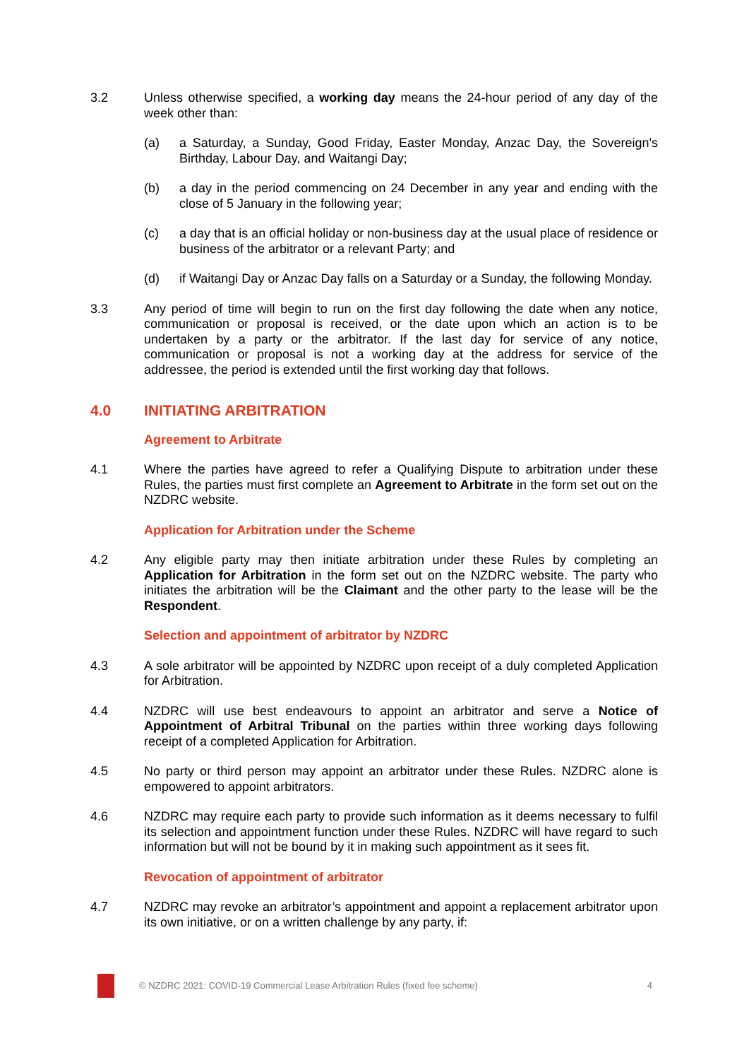3.2 Unless otherwise specified, a working day means the 24-hour period of any day of the week other than:
(a) a Saturday, a Sunday, Good Friday, Easter Monday, Anzac Day, the Sovereign's Birthday, Labour Day, and Waitangi Day;
(b) a day in the period commencing on 24 December in any year and ending with the close of 5 January in the following year;
(c) a day that is an official holiday or non-business day at the usual place of residence or business of the arbitrator or a relevant Party; and
(d) if Waitangi Day or Anzac Day falls on a Saturday or a Sunday, the following Monday.
3.3 Any period of time will begin to run on the first day following the date when any notice, communication or proposal is received, or the date upon which an action is to be undertaken by a party or the arbitrator. If the last day for service of any notice, communication or proposal is not a working day at the address for service of the addressee, the period is extended until the first working day that follows.
4.0 INITIATING ARBITRATION
Agreement to Arbitrate
4.1 Where the parties have agreed to refer a Qualifying Dispute to arbitration under these Rules, the parties must first complete an Agreement to Arbitrate in the form set out on the NZDRC website.
Application for Arbitration under the Scheme
4.2 Any eligible party may then initiate arbitration under these Rules by completing an Application for Arbitration in the form set out on the NZDRC website. The party who initiates the arbitration will be the Claimant and the other party to the lease will be the Respondent.
Selection and appointment of arbitrator by NZDRC
4.3 A sole arbitrator will be appointed by NZDRC upon receipt of a duly completed Application for Arbitration.
4.4 NZDRC will use best endeavours to appoint an arbitrator and serve a Notice of Appointment of Arbitral Tribunal on the parties within three working days following receipt of a completed Application for Arbitration.
4.5 No party or third person may appoint an arbitrator under these Rules. NZDRC alone is empowered to appoint arbitrators.
4.6 NZDRC may require each party to provide such information as it deems necessary to fulfil its selection and appointment function under these Rules. NZDRC will have regard to such information but will not be bound by it in making such appointment as it sees fit.
Revocation of appointment of arbitrator
4.7 NZDRC may revoke an arbitrator’s appointment and appoint a replacement arbitrator upon its own initiative, or on a written challenge by any party, if:
© NZDRC 2021: COVID-19 Commercial Lease Arbitration Rules (fixed fee scheme)
4